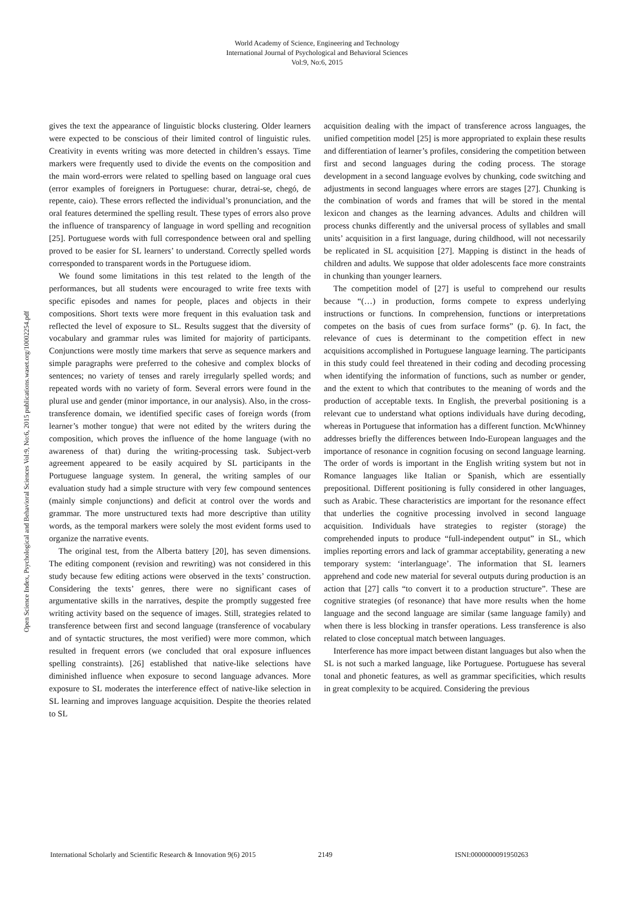World Academy of Science, Engineering and Technology
International Journal of Psychological and Behavioral Sciences
Vol:9, No:6, 2015
Open Science Index, Psychological and Behavioral Sciences Vol:9, No:6, 2015 publications.waset.org/10002254.pdf
gives the text the appearance of linguistic blocks clustering. Older learners were expected to be conscious of their limited control of linguistic rules. Creativity in events writing was more detected in children’s essays. Time markers were frequently used to divide the events on the composition and the main word-errors were related to spelling based on language oral cues (error examples of foreigners in Portuguese: churar, detrai-se, chegó, de repente, caio). These errors reflected the individual’s pronunciation, and the oral features determined the spelling result. These types of errors also prove the influence of transparency of language in word spelling and recognition [25]. Portuguese words with full correspondence between oral and spelling proved to be easier for SL learners’ to understand. Correctly spelled words corresponded to transparent words in the Portuguese idiom.
We found some limitations in this test related to the length of the performances, but all students were encouraged to write free texts with specific episodes and names for people, places and objects in their compositions. Short texts were more frequent in this evaluation task and reflected the level of exposure to SL. Results suggest that the diversity of vocabulary and grammar rules was limited for majority of participants. Conjunctions were mostly time markers that serve as sequence markers and simple paragraphs were preferred to the cohesive and complex blocks of sentences; no variety of tenses and rarely irregularly spelled words; and repeated words with no variety of form. Several errors were found in the plural use and gender (minor importance, in our analysis). Also, in the cross-transference domain, we identified specific cases of foreign words (from learner’s mother tongue) that were not edited by the writers during the composition, which proves the influence of the home language (with no awareness of that) during the writing-processing task. Subject-verb agreement appeared to be easily acquired by SL participants in the Portuguese language system. In general, the writing samples of our evaluation study had a simple structure with very few compound sentences (mainly simple conjunctions) and deficit at control over the words and grammar. The more unstructured texts had more descriptive than utility words, as the temporal markers were solely the most evident forms used to organize the narrative events.
The original test, from the Alberta battery [20], has seven dimensions. The editing component (revision and rewriting) was not considered in this study because few editing actions were observed in the texts’ construction. Considering the texts’ genres, there were no significant cases of argumentative skills in the narratives, despite the promptly suggested free writing activity based on the sequence of images. Still, strategies related to transference between first and second language (transference of vocabulary and of syntactic structures, the most verified) were more common, which resulted in frequent errors (we concluded that oral exposure influences spelling constraints). [26] established that native-like selections have diminished influence when exposure to second language advances. More exposure to SL moderates the interference effect of native-like selection in SL learning and improves language acquisition. Despite the theories related to SL
acquisition dealing with the impact of transference across languages, the unified competition model [25] is more appropriated to explain these results and differentiation of learner’s profiles, considering the competition between first and second languages during the coding process. The storage development in a second language evolves by chunking, code switching and adjustments in second languages where errors are stages [27]. Chunking is the combination of words and frames that will be stored in the mental lexicon and changes as the learning advances. Adults and children will process chunks differently and the universal process of syllables and small units’ acquisition in a first language, during childhood, will not necessarily be replicated in SL acquisition [27]. Mapping is distinct in the heads of children and adults. We suppose that older adolescents face more constraints in chunking than younger learners.
The competition model of [27] is useful to comprehend our results because “(…) in production, forms compete to express underlying instructions or functions. In comprehension, functions or interpretations competes on the basis of cues from surface forms” (p. 6). In fact, the relevance of cues is determinant to the competition effect in new acquisitions accomplished in Portuguese language learning. The participants in this study could feel threatened in their coding and decoding processing when identifying the information of functions, such as number or gender, and the extent to which that contributes to the meaning of words and the production of acceptable texts. In English, the preverbal positioning is a relevant cue to understand what options individuals have during decoding, whereas in Portuguese that information has a different function. McWhinney addresses briefly the differences between Indo-European languages and the importance of resonance in cognition focusing on second language learning. The order of words is important in the English writing system but not in Romance languages like Italian or Spanish, which are essentially prepositional. Different positioning is fully considered in other languages, such as Arabic. These characteristics are important for the resonance effect that underlies the cognitive processing involved in second language acquisition. Individuals have strategies to register (storage) the comprehended inputs to produce “full-independent output” in SL, which implies reporting errors and lack of grammar acceptability, generating a new temporary system: ‘interlanguage’. The information that SL learners apprehend and code new material for several outputs during production is an action that [27] calls “to convert it to a production structure”. These are cognitive strategies (of resonance) that have more results when the home language and the second language are similar (same language family) and when there is less blocking in transfer operations. Less transference is also related to close conceptual match between languages.
Interference has more impact between distant languages but also when the SL is not such a marked language, like Portuguese. Portuguese has several tonal and phonetic features, as well as grammar specificities, which results in great complexity to be acquired. Considering the previous
International Scholarly and Scientific Research & Innovation 9(6) 2015 2149 ISNI:0000000091950263